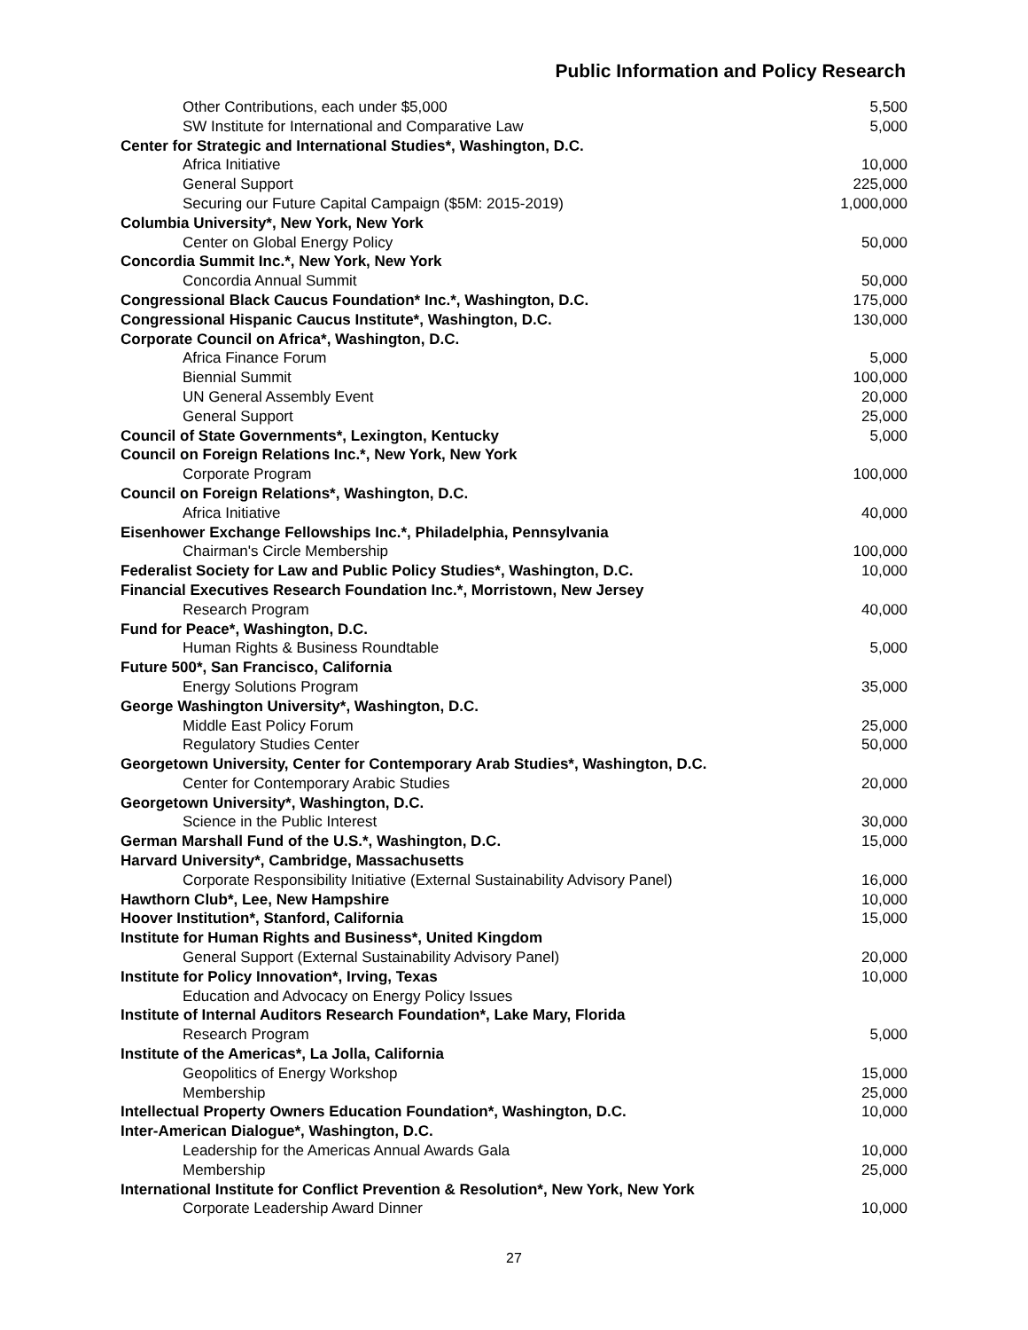Public Information and Policy Research
| Other Contributions, each under $5,000 | 5,500 |
| SW Institute for International and Comparative Law | 5,000 |
| Center for Strategic and International Studies*, Washington, D.C. | |
| Africa Initiative | 10,000 |
| General Support | 225,000 |
| Securing our Future Capital Campaign ($5M: 2015-2019) | 1,000,000 |
| Columbia University*, New York, New York | |
| Center on Global Energy Policy | 50,000 |
| Concordia Summit Inc.*, New York, New York | |
| Concordia Annual Summit | 50,000 |
| Congressional Black Caucus Foundation* Inc.*, Washington, D.C. | 175,000 |
| Congressional Hispanic Caucus Institute*, Washington, D.C. | 130,000 |
| Corporate Council on Africa*, Washington, D.C. | |
| Africa Finance Forum | 5,000 |
| Biennial Summit | 100,000 |
| UN General Assembly Event | 20,000 |
| General Support | 25,000 |
| Council of State Governments*, Lexington, Kentucky | 5,000 |
| Council on Foreign Relations Inc.*, New York, New York | |
| Corporate Program | 100,000 |
| Council on Foreign Relations*, Washington, D.C. | |
| Africa Initiative | 40,000 |
| Eisenhower Exchange Fellowships Inc.*, Philadelphia, Pennsylvania | |
| Chairman's Circle Membership | 100,000 |
| Federalist Society for Law and Public Policy Studies*, Washington, D.C. | 10,000 |
| Financial Executives Research Foundation Inc.*, Morristown, New Jersey | |
| Research Program | 40,000 |
| Fund for Peace*, Washington, D.C. | |
| Human Rights & Business Roundtable | 5,000 |
| Future 500*, San Francisco, California | |
| Energy Solutions Program | 35,000 |
| George Washington University*, Washington, D.C. | |
| Middle East Policy Forum | 25,000 |
| Regulatory Studies Center | 50,000 |
| Georgetown University, Center for Contemporary Arab Studies*, Washington, D.C. | |
| Center for Contemporary Arabic Studies | 20,000 |
| Georgetown University*, Washington, D.C. | |
| Science in the Public Interest | 30,000 |
| German Marshall Fund of the U.S.*, Washington, D.C. | 15,000 |
| Harvard University*, Cambridge, Massachusetts | |
| Corporate Responsibility Initiative (External Sustainability Advisory Panel) | 16,000 |
| Hawthorn Club*, Lee, New Hampshire | 10,000 |
| Hoover Institution*, Stanford, California | 15,000 |
| Institute for Human Rights and Business*, United Kingdom | |
| General Support (External Sustainability Advisory Panel) | 20,000 |
| Institute for Policy Innovation*, Irving, Texas | 10,000 |
| Education and Advocacy on Energy Policy Issues | |
| Institute of Internal Auditors Research Foundation*, Lake Mary, Florida | |
| Research Program | 5,000 |
| Institute of the Americas*, La Jolla, California | |
| Geopolitics of Energy Workshop | 15,000 |
| Membership | 25,000 |
| Intellectual Property Owners Education Foundation*, Washington, D.C. | 10,000 |
| Inter-American Dialogue*, Washington, D.C. | |
| Leadership for the Americas Annual Awards Gala | 10,000 |
| Membership | 25,000 |
| International Institute for Conflict Prevention & Resolution*, New York, New York | |
| Corporate Leadership Award Dinner | 10,000 |
27